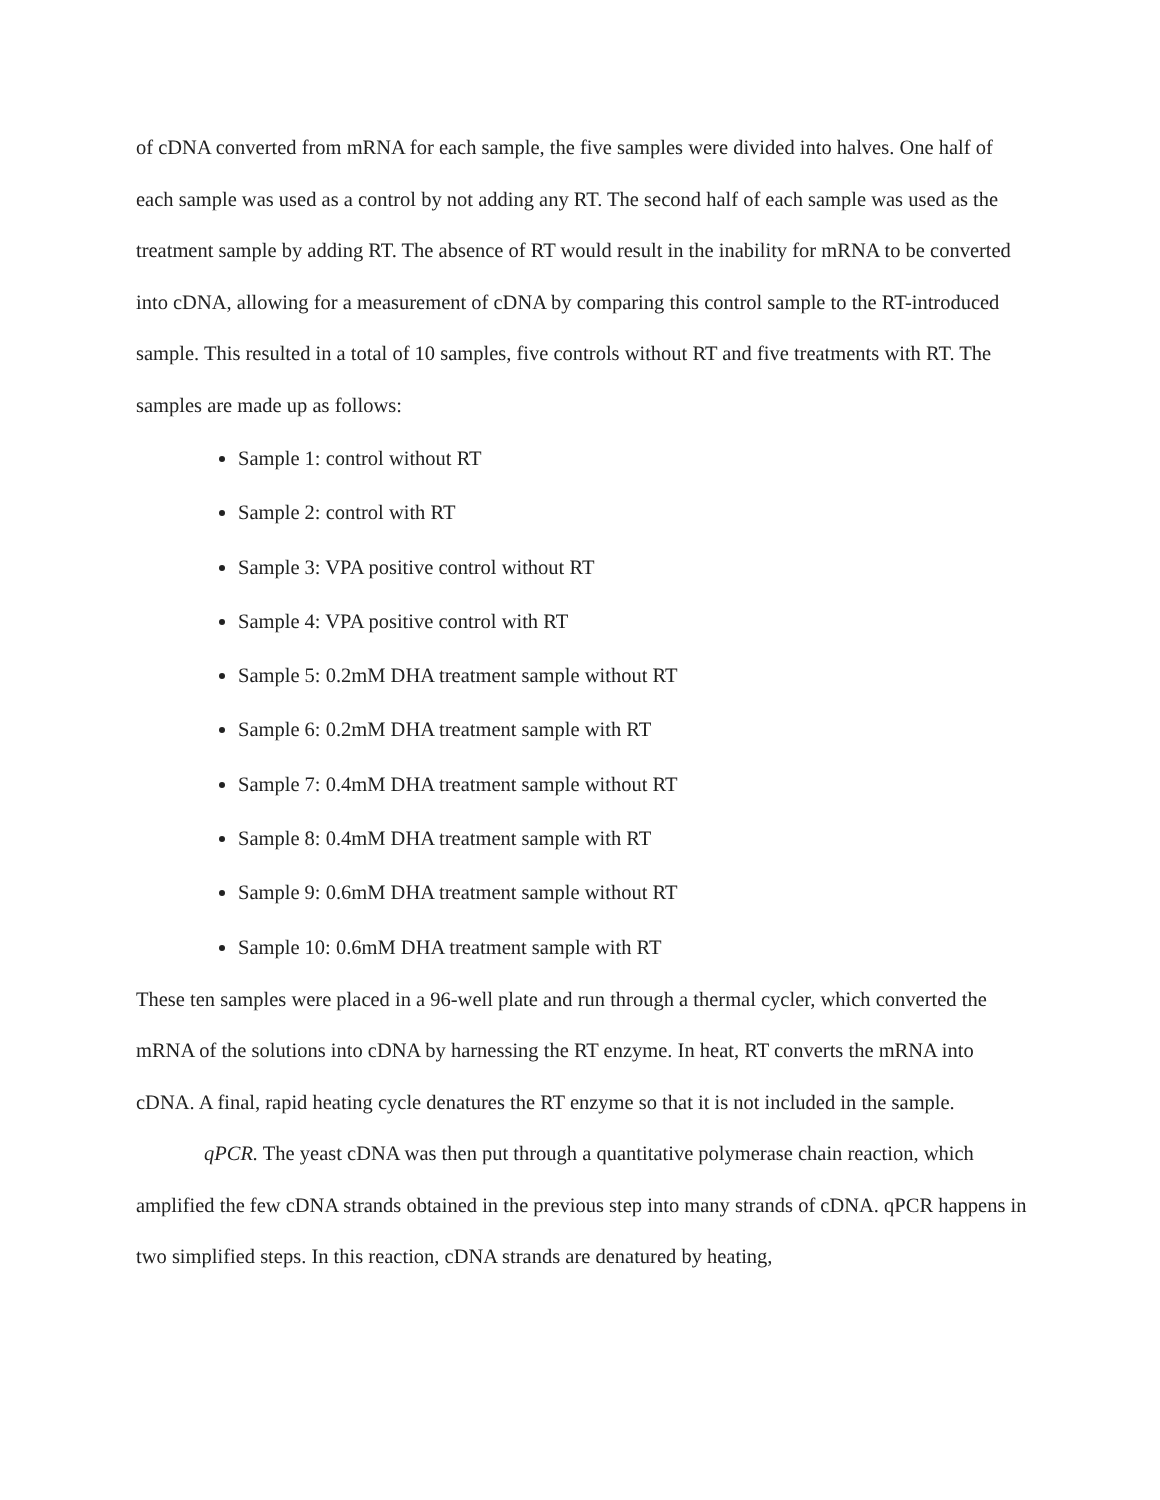of cDNA converted from mRNA for each sample, the five samples were divided into halves. One half of each sample was used as a control by not adding any RT. The second half of each sample was used as the treatment sample by adding RT. The absence of RT would result in the inability for mRNA to be converted into cDNA, allowing for a measurement of cDNA by comparing this control sample to the RT-introduced sample. This resulted in a total of 10 samples, five controls without RT and five treatments with RT. The samples are made up as follows:
Sample 1: control without RT
Sample 2: control with RT
Sample 3: VPA positive control without RT
Sample 4: VPA positive control with RT
Sample 5: 0.2mM DHA treatment sample without RT
Sample 6: 0.2mM DHA treatment sample with RT
Sample 7: 0.4mM DHA treatment sample without RT
Sample 8: 0.4mM DHA treatment sample with RT
Sample 9: 0.6mM DHA treatment sample without RT
Sample 10: 0.6mM DHA treatment sample with RT
These ten samples were placed in a 96-well plate and run through a thermal cycler, which converted the mRNA of the solutions into cDNA by harnessing the RT enzyme. In heat, RT converts the mRNA into cDNA. A final, rapid heating cycle denatures the RT enzyme so that it is not included in the sample.
qPCR. The yeast cDNA was then put through a quantitative polymerase chain reaction, which amplified the few cDNA strands obtained in the previous step into many strands of cDNA. qPCR happens in two simplified steps. In this reaction, cDNA strands are denatured by heating,